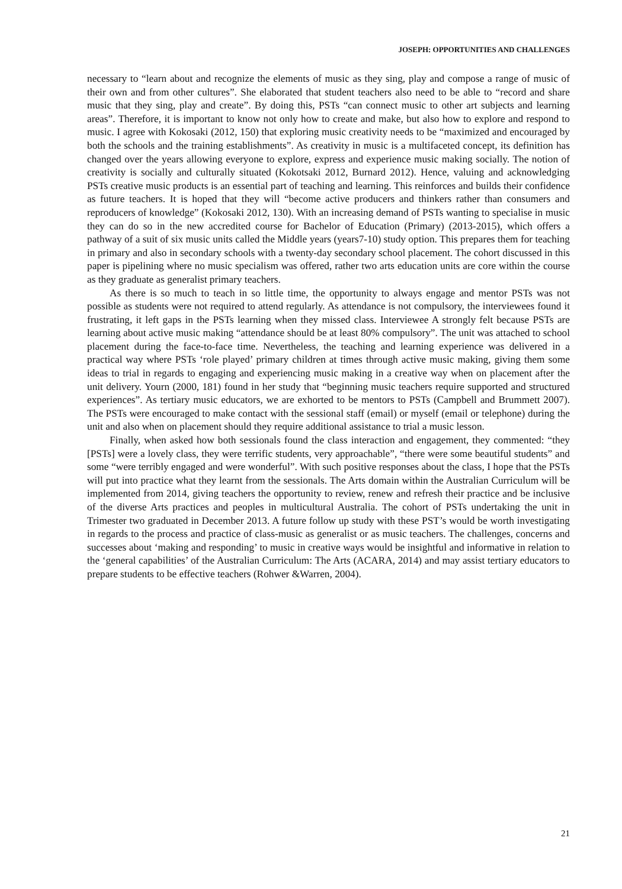JOSEPH: OPPORTUNITIES AND CHALLENGES
necessary to “learn about and recognize the elements of music as they sing, play and compose a range of music of their own and from other cultures”. She elaborated that student teachers also need to be able to “record and share music that they sing, play and create”. By doing this, PSTs “can connect music to other art subjects and learning areas”. Therefore, it is important to know not only how to create and make, but also how to explore and respond to music. I agree with Kokosaki (2012, 150) that exploring music creativity needs to be “maximized and encouraged by both the schools and the training establishments”. As creativity in music is a multifaceted concept, its definition has changed over the years allowing everyone to explore, express and experience music making socially. The notion of creativity is socially and culturally situated (Kokotsaki 2012, Burnard 2012). Hence, valuing and acknowledging PSTs creative music products is an essential part of teaching and learning. This reinforces and builds their confidence as future teachers. It is hoped that they will “become active producers and thinkers rather than consumers and reproducers of knowledge” (Kokosaki 2012, 130). With an increasing demand of PSTs wanting to specialise in music they can do so in the new accredited course for Bachelor of Education (Primary) (2013-2015), which offers a pathway of a suit of six music units called the Middle years (years7-10) study option. This prepares them for teaching in primary and also in secondary schools with a twenty-day secondary school placement. The cohort discussed in this paper is pipelining where no music specialism was offered, rather two arts education units are core within the course as they graduate as generalist primary teachers.
As there is so much to teach in so little time, the opportunity to always engage and mentor PSTs was not possible as students were not required to attend regularly. As attendance is not compulsory, the interviewees found it frustrating, it left gaps in the PSTs learning when they missed class. Interviewee A strongly felt because PSTs are learning about active music making “attendance should be at least 80% compulsory”. The unit was attached to school placement during the face-to-face time. Nevertheless, the teaching and learning experience was delivered in a practical way where PSTs ‘role played’ primary children at times through active music making, giving them some ideas to trial in regards to engaging and experiencing music making in a creative way when on placement after the unit delivery. Yourn (2000, 181) found in her study that “beginning music teachers require supported and structured experiences”. As tertiary music educators, we are exhorted to be mentors to PSTs (Campbell and Brummett 2007). The PSTs were encouraged to make contact with the sessional staff (email) or myself (email or telephone) during the unit and also when on placement should they require additional assistance to trial a music lesson.
Finally, when asked how both sessionals found the class interaction and engagement, they commented: “they [PSTs] were a lovely class, they were terrific students, very approachable”, “there were some beautiful students” and some “were terribly engaged and were wonderful”. With such positive responses about the class, I hope that the PSTs will put into practice what they learnt from the sessionals. The Arts domain within the Australian Curriculum will be implemented from 2014, giving teachers the opportunity to review, renew and refresh their practice and be inclusive of the diverse Arts practices and peoples in multicultural Australia. The cohort of PSTs undertaking the unit in Trimester two graduated in December 2013. A future follow up study with these PST’s would be worth investigating in regards to the process and practice of class-music as generalist or as music teachers. The challenges, concerns and successes about ‘making and responding’ to music in creative ways would be insightful and informative in relation to the ‘general capabilities’ of the Australian Curriculum: The Arts (ACARA, 2014) and may assist tertiary educators to prepare students to be effective teachers (Rohwer &Warren, 2004).
21